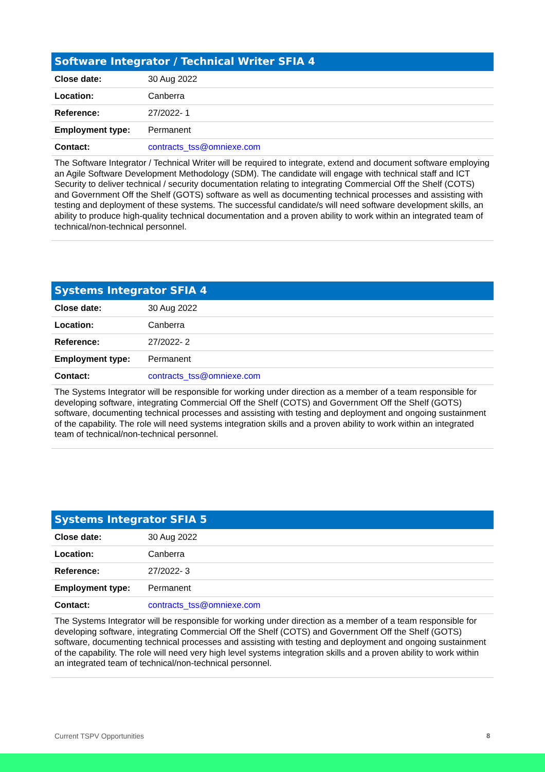Software Integrator / Technical Writer SFIA 4
| Close date: | 30 Aug 2022 |
| Location: | Canberra |
| Reference: | 27/2022- 1 |
| Employment type: | Permanent |
| Contact: | contracts_tss@omniexe.com |
The Software Integrator / Technical Writer will be required to integrate, extend and document software employing an Agile Software Development Methodology (SDM). The candidate will engage with technical staff and ICT Security to deliver technical / security documentation relating to integrating Commercial Off the Shelf (COTS) and Government Off the Shelf (GOTS) software as well as documenting technical processes and assisting with testing and deployment of these systems. The successful candidate/s will need software development skills, an ability to produce high-quality technical documentation and a proven ability to work within an integrated team of technical/non-technical personnel.
Systems Integrator SFIA 4
| Close date: | 30 Aug 2022 |
| Location: | Canberra |
| Reference: | 27/2022- 2 |
| Employment type: | Permanent |
| Contact: | contracts_tss@omniexe.com |
The Systems Integrator will be responsible for working under direction as a member of a team responsible for developing software, integrating Commercial Off the Shelf (COTS) and Government Off the Shelf (GOTS) software, documenting technical processes and assisting with testing and deployment and ongoing sustainment of the capability. The role will need systems integration skills and a proven ability to work within an integrated team of technical/non-technical personnel.
Systems Integrator SFIA 5
| Close date: | 30 Aug 2022 |
| Location: | Canberra |
| Reference: | 27/2022- 3 |
| Employment type: | Permanent |
| Contact: | contracts_tss@omniexe.com |
The Systems Integrator will be responsible for working under direction as a member of a team responsible for developing software, integrating Commercial Off the Shelf (COTS) and Government Off the Shelf (GOTS) software, documenting technical processes and assisting with testing and deployment and ongoing sustainment of the capability. The role will need very high level systems integration skills and a proven ability to work within an integrated team of technical/non-technical personnel.
Current TSPV Opportunities 8